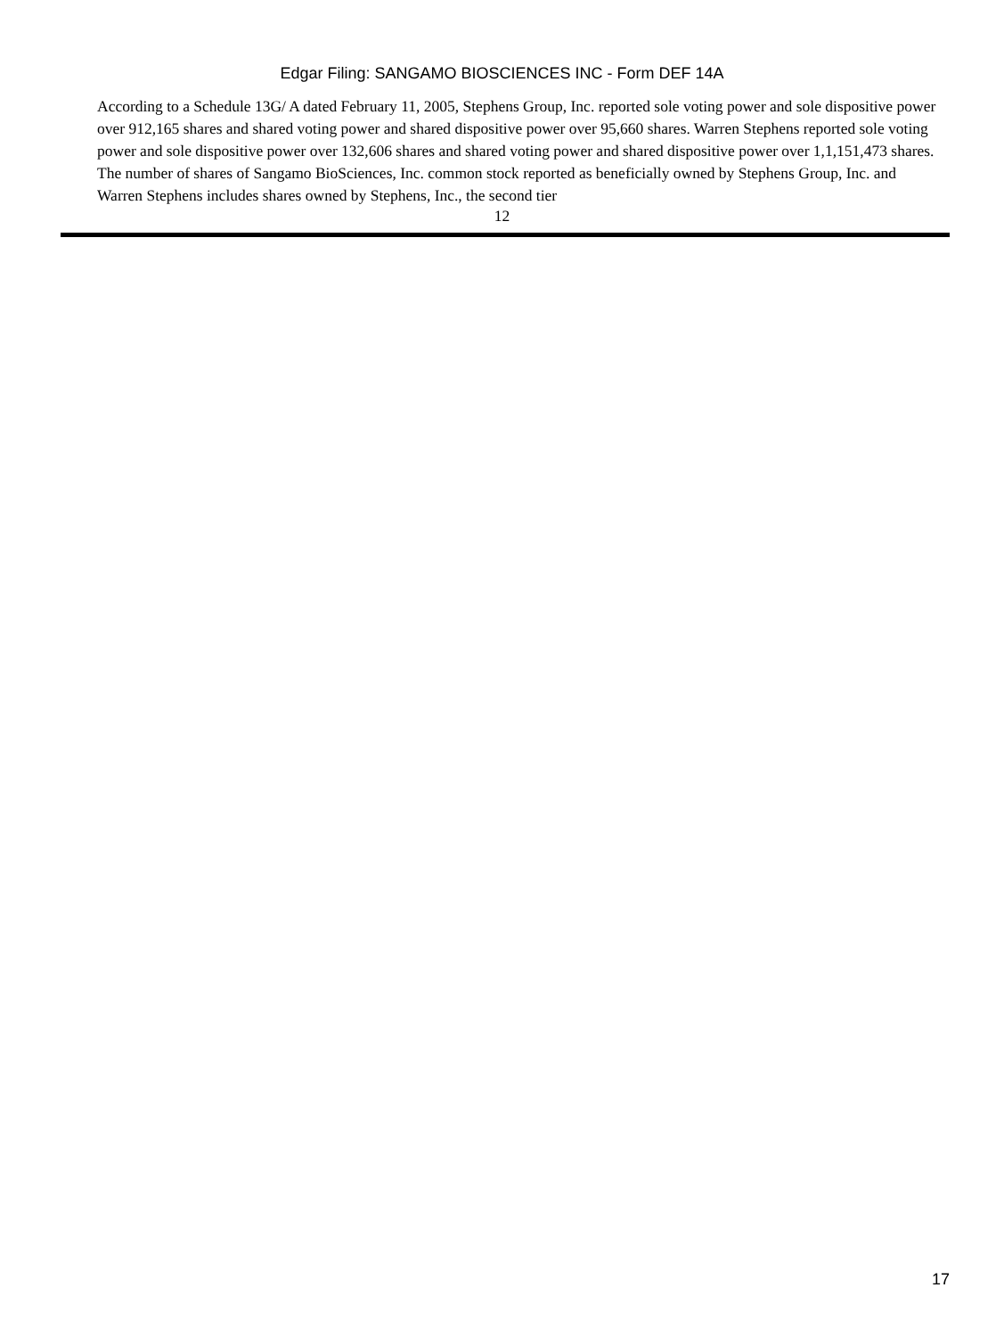Edgar Filing: SANGAMO BIOSCIENCES INC - Form DEF 14A
According to a Schedule 13G/ A dated February 11, 2005, Stephens Group, Inc. reported sole voting power and sole dispositive power over 912,165 shares and shared voting power and shared dispositive power over 95,660 shares. Warren Stephens reported sole voting power and sole dispositive power over 132,606 shares and shared voting power and shared dispositive power over 1,1,151,473 shares. The number of shares of Sangamo BioSciences, Inc. common stock reported as beneficially owned by Stephens Group, Inc. and Warren Stephens includes shares owned by Stephens, Inc., the second tier
12
17